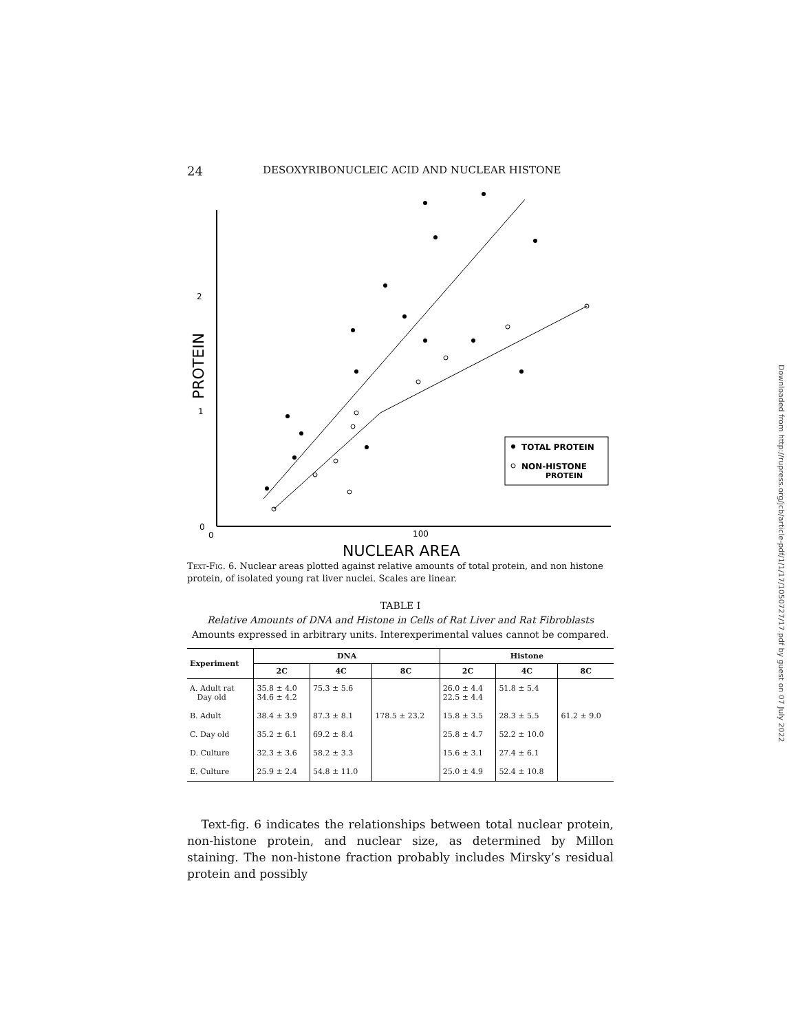24 DESOXYRIBONUCLEIC ACID AND NUCLEAR HISTONE
2
1
0
0
100
PROTEIN
NUCLEAR AREA
TOTAL PROTEIN
NON-HISTONE
PROTEIN
Text-Fig. 6. Nuclear areas plotted against relative amounts of total protein, and non histone protein, of isolated young rat liver nuclei. Scales are linear.
TABLE I
Relative Amounts of DNA and Histone in Cells of Rat Liver and Rat Fibroblasts
Amounts expressed in arbitrary units. Interexperimental values cannot be compared.
| Experiment | DNA | | | Histone | | |
| --- | --- | --- | --- | --- | --- | --- |
| | 2C | 4C | 8C | 2C | 4C | 8C |
| A. Adult rat Day old | 35.8 ± 4.0 34.6 ± 4.2 | 75.3 ± 5.6 | | 26.0 ± 4.4 22.5 ± 4.4 | 51.8 ± 5.4 | |
| B. Adult | 38.4 ± 3.9 | 87.3 ± 8.1 | 178.5 ± 23.2 | 15.8 ± 3.5 | 28.3 ± 5.5 | 61.2 ± 9.0 |
| C. Day old | 35.2 ± 6.1 | 69.2 ± 8.4 | | 25.8 ± 4.7 | 52.2 ± 10.0 | |
| D. Culture | 32.3 ± 3.6 | 58.2 ± 3.3 | | 15.6 ± 3.1 | 27.4 ± 6.1 | |
| E. Culture | 25.9 ± 2.4 | 54.8 ± 11.0 | | 25.0 ± 4.9 | 52.4 ± 10.8 | |
Text-fig. 6 indicates the relationships between total nuclear protein, non-histone protein, and nuclear size, as determined by Millon staining. The non-histone fraction probably includes Mirsky’s residual protein and possibly
Downloaded from http://rupress.org/jcb/article-pdf/1/1/17/1050727/17.pdf by guest on 07 July 2022